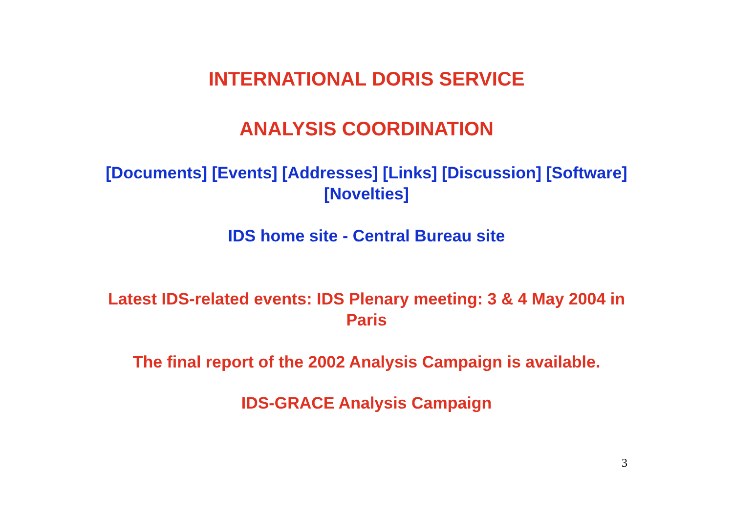INTERNATIONAL DORIS SERVICE
ANALYSIS COORDINATION
[Documents] [Events] [Addresses] [Links] [Discussion] [Software] [Novelties]
IDS home site - Central Bureau site
Latest IDS-related events: IDS Plenary meeting: 3 & 4 May 2004 in Paris
The final report of the 2002 Analysis Campaign is available.
IDS-GRACE Analysis Campaign
3